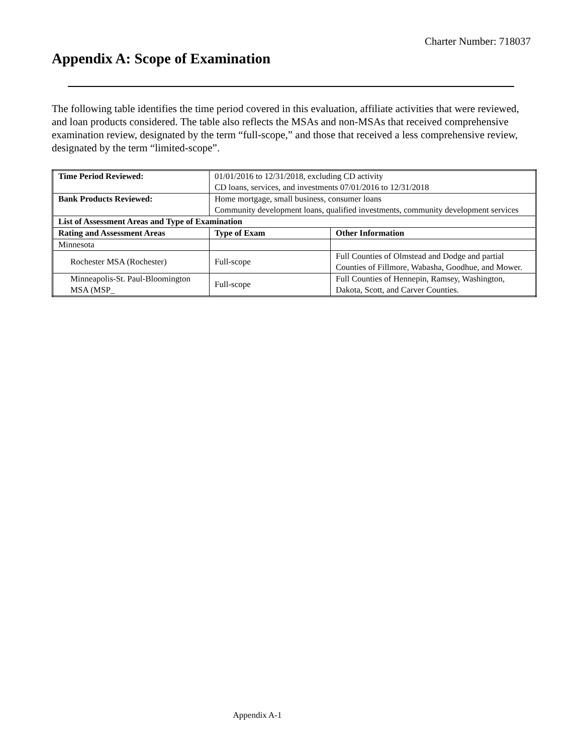Charter Number: 718037
Appendix A: Scope of Examination
The following table identifies the time period covered in this evaluation, affiliate activities that were reviewed, and loan products considered. The table also reflects the MSAs and non-MSAs that received comprehensive examination review, designated by the term “full-scope,” and those that received a less comprehensive review, designated by the term “limited-scope”.
| Time Period Reviewed: | 01/01/2016 to 12/31/2018, excluding CD activity CD loans, services, and investments 07/01/2016 to 12/31/2018 | |
| Bank Products Reviewed: | Home mortgage, small business, consumer loans Community development loans, qualified investments, community development services | |
| List of Assessment Areas and Type of Examination | | |
| Rating and Assessment Areas | Type of Exam | Other Information |
| Minnesota | | |
| Rochester MSA (Rochester) | Full-scope | Full Counties of Olmstead and Dodge and partial Counties of Fillmore, Wabasha, Goodhue, and Mower. |
| Minneapolis-St. Paul-Bloomington MSA (MSP_ | Full-scope | Full Counties of Hennepin, Ramsey, Washington, Dakota, Scott, and Carver Counties. |
Appendix A-1